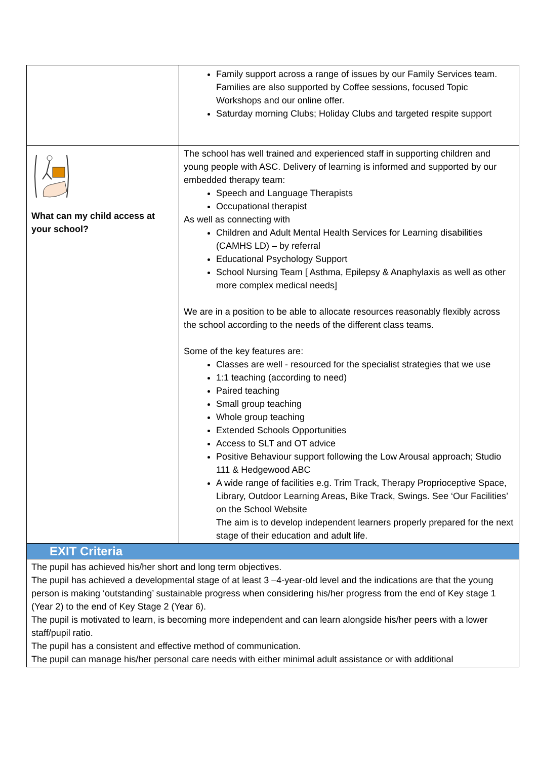| | Family support across a range of issues by our Family Services team. Families are also supported by Coffee sessions, focused Topic Workshops and our online offer. Saturday morning Clubs; Holiday Clubs and targeted respite support |
| What can my child access at your school? | The school has well trained and experienced staff in supporting children and young people with ASC. Delivery of learning is informed and supported by our embedded therapy team: Speech and Language Therapists Occupational therapist As well as connecting with Children and Adult Mental Health Services for Learning disabilities (CAMHS LD) – by referral Educational Psychology Support School Nursing Team [ Asthma, Epilepsy & Anaphylaxis as well as other more complex medical needs] We are in a position to be able to allocate resources reasonably flexibly across the school according to the needs of the different class teams. Some of the key features are: Classes are well - resourced for the specialist strategies that we use 1:1 teaching (according to need) Paired teaching Small group teaching Whole group teaching Extended Schools Opportunities Access to SLT and OT advice Positive Behaviour support following the Low Arousal approach; Studio 111 & Hedgewood ABC A wide range of facilities e.g. Trim Track, Therapy Proprioceptive Space, Library, Outdoor Learning Areas, Bike Track, Swings. See ‘Our Facilities’ on the School Website The aim is to develop independent learners properly prepared for the next stage of their education and adult life. |
| EXIT Criteria | |
| The pupil has achieved his/her short and long term objectives. The pupil has achieved a developmental stage of at least 3 –4-year-old level and the indications are that the young person is making ‘outstanding’ sustainable progress when considering his/her progress from the end of Key stage 1 (Year 2) to the end of Key Stage 2 (Year 6). The pupil is motivated to learn, is becoming more independent and can learn alongside his/her peers with a lower staff/pupil ratio. The pupil has a consistent and effective method of communication. The pupil can manage his/her personal care needs with either minimal adult assistance or with additional | |